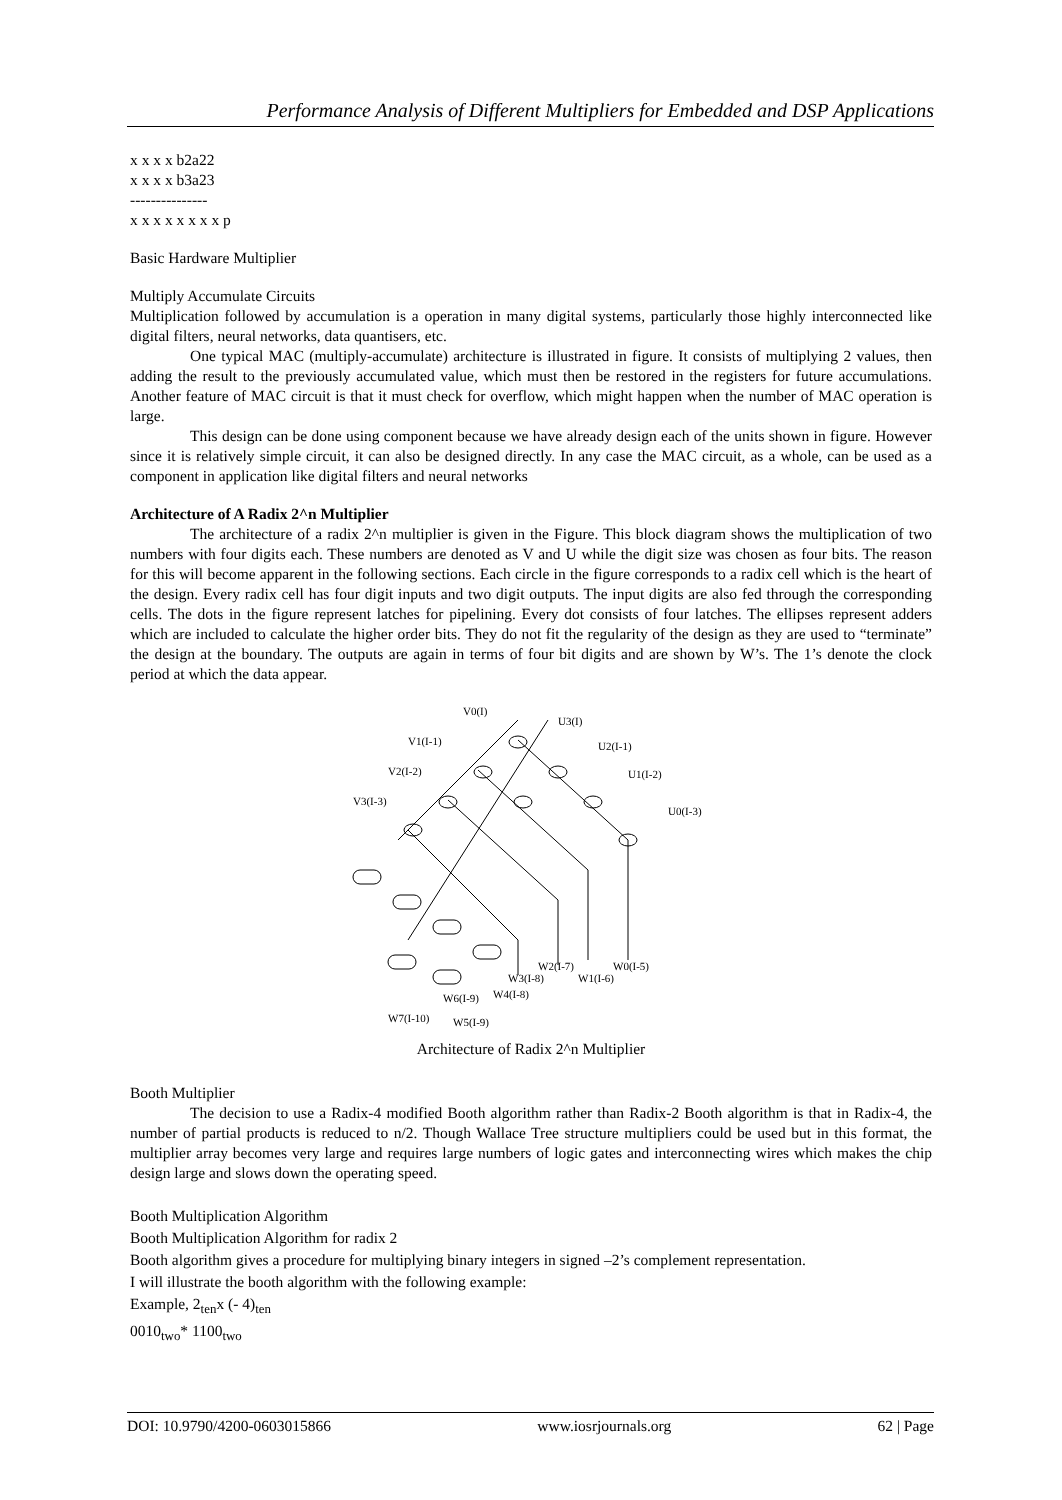Performance Analysis of Different Multipliers for Embedded and DSP Applications
x x x x b2a22
x x x x b3a23
---------------
x x x x x x x x p
Basic Hardware Multiplier
Multiply Accumulate Circuits
Multiplication followed by accumulation is a operation in many digital systems, particularly those highly interconnected like digital filters, neural networks, data quantisers, etc.
One typical MAC (multiply-accumulate) architecture is illustrated in figure. It consists of multiplying 2 values, then adding the result to the previously accumulated value, which must then be restored in the registers for future accumulations. Another feature of MAC circuit is that it must check for overflow, which might happen when the number of MAC operation is large.
This design can be done using component because we have already design each of the units shown in figure. However since it is relatively simple circuit, it can also be designed directly. In any case the MAC circuit, as a whole, can be used as a component in application like digital filters and neural networks
Architecture of A Radix 2^n Multiplier
The architecture of a radix 2^n multiplier is given in the Figure. This block diagram shows the multiplication of two numbers with four digits each. These numbers are denoted as V and U while the digit size was chosen as four bits. The reason for this will become apparent in the following sections. Each circle in the figure corresponds to a radix cell which is the heart of the design. Every radix cell has four digit inputs and two digit outputs. The input digits are also fed through the corresponding cells. The dots in the figure represent latches for pipelining. Every dot consists of four latches. The ellipses represent adders which are included to calculate the higher order bits. They do not fit the regularity of the design as they are used to “terminate” the design at the boundary. The outputs are again in terms of four bit digits and are shown by W’s. The 1’s denote the clock period at which the data appear.
V0(I)
U3(I)
V1(I-1)
U2(I-1)
V2(I-2)
U1(I-2)
V3(I-3)
U0(I-3)
W2(I-7)
W0(I-5)
W3(I-8)
W1(I-6)
W4(I-8)
W6(I-9)
W7(I-10)
W5(I-9)
Architecture of Radix 2^n Multiplier
Booth Multiplier
The decision to use a Radix-4 modified Booth algorithm rather than Radix-2 Booth algorithm is that in Radix-4, the number of partial products is reduced to n/2. Though Wallace Tree structure multipliers could be used but in this format, the multiplier array becomes very large and requires large numbers of logic gates and interconnecting wires which makes the chip design large and slows down the operating speed.
Booth Multiplication Algorithm
Booth Multiplication Algorithm for radix 2
Booth algorithm gives a procedure for multiplying binary integers in signed –2’s complement representation.
I will illustrate the booth algorithm with the following example:
Example, 2<sub>ten</sub>x (- 4)<sub>ten</sub>
0010<sub>two</sub>* 1100<sub>two</sub>
DOI: 10.9790/4200-0603015866 www.iosrjournals.org 62 | Page